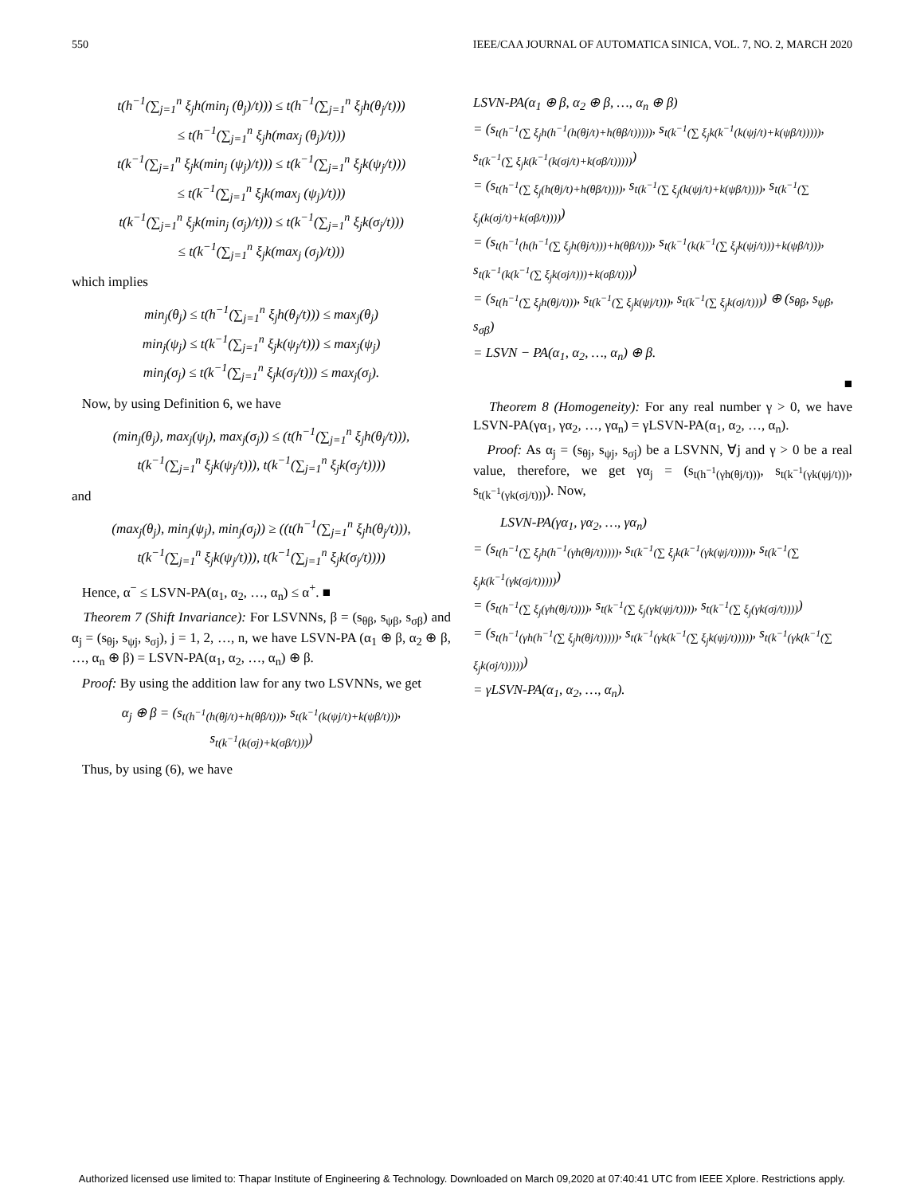550 IEEE/CAA JOURNAL OF AUTOMATICA SINICA, VOL. 7, NO. 2, MARCH 2020
t(h<sup>−1</sup>(∑<sub>j=1</sub><sup>n</sup> ξ<sub>j</sub>h(min<sub>j</sub> (θ<sub>j</sub>)/t))) ≤ t(h<sup>−1</sup>(∑<sub>j=1</sub><sup>n</sup> ξ<sub>j</sub>h(θ<sub>j</sub>/t)))
≤ t(h<sup>−1</sup>(∑<sub>j=1</sub><sup>n</sup> ξ<sub>j</sub>h(max<sub>j</sub> (θ<sub>j</sub>)/t)))
t(k<sup>−1</sup>(∑<sub>j=1</sub><sup>n</sup> ξ<sub>j</sub>k(min<sub>j</sub> (ψ<sub>j</sub>)/t))) ≤ t(k<sup>−1</sup>(∑<sub>j=1</sub><sup>n</sup> ξ<sub>j</sub>k(ψ<sub>j</sub>/t)))
≤ t(k<sup>−1</sup>(∑<sub>j=1</sub><sup>n</sup> ξ<sub>j</sub>k(max<sub>j</sub> (ψ<sub>j</sub>)/t)))
t(k<sup>−1</sup>(∑<sub>j=1</sub><sup>n</sup> ξ<sub>j</sub>k(min<sub>j</sub> (σ<sub>j</sub>)/t))) ≤ t(k<sup>−1</sup>(∑<sub>j=1</sub><sup>n</sup> ξ<sub>j</sub>k(σ<sub>j</sub>/t)))
≤ t(k<sup>−1</sup>(∑<sub>j=1</sub><sup>n</sup> ξ<sub>j</sub>k(max<sub>j</sub> (σ<sub>j</sub>)/t)))
which implies
min<sub>j</sub>(θ<sub>j</sub>) ≤ t(h<sup>−1</sup>(∑<sub>j=1</sub><sup>n</sup> ξ<sub>j</sub>h(θ<sub>j</sub>/t))) ≤ max<sub>j</sub>(θ<sub>j</sub>)
min<sub>j</sub>(ψ<sub>j</sub>) ≤ t(k<sup>−1</sup>(∑<sub>j=1</sub><sup>n</sup> ξ<sub>j</sub>k(ψ<sub>j</sub>/t))) ≤ max<sub>j</sub>(ψ<sub>j</sub>)
min<sub>j</sub>(σ<sub>j</sub>) ≤ t(k<sup>−1</sup>(∑<sub>j=1</sub><sup>n</sup> ξ<sub>j</sub>k(σ<sub>j</sub>/t))) ≤ max<sub>j</sub>(σ<sub>j</sub>).
Now, by using Definition 6, we have
(min<sub>j</sub>(θ<sub>j</sub>), max<sub>j</sub>(ψ<sub>j</sub>), max<sub>j</sub>(σ<sub>j</sub>)) ≤ (t(h<sup>−1</sup>(∑<sub>j=1</sub><sup>n</sup> ξ<sub>j</sub>h(θ<sub>j</sub>/t))),
t(k<sup>−1</sup>(∑<sub>j=1</sub><sup>n</sup> ξ<sub>j</sub>k(ψ<sub>j</sub>/t))), t(k<sup>−1</sup>(∑<sub>j=1</sub><sup>n</sup> ξ<sub>j</sub>k(σ<sub>j</sub>/t))))
and
(max<sub>j</sub>(θ<sub>j</sub>), min<sub>j</sub>(ψ<sub>j</sub>), min<sub>j</sub>(σ<sub>j</sub>)) ≥ ((t(h<sup>−1</sup>(∑<sub>j=1</sub><sup>n</sup> ξ<sub>j</sub>h(θ<sub>j</sub>/t))),
t(k<sup>−1</sup>(∑<sub>j=1</sub><sup>n</sup> ξ<sub>j</sub>k(ψ<sub>j</sub>/t))), t(k<sup>−1</sup>(∑<sub>j=1</sub><sup>n</sup> ξ<sub>j</sub>k(σ<sub>j</sub>/t))))
Hence, α<sup>−</sup> ≤ LSVN-PA(α<sub>1</sub>, α<sub>2</sub>, …, α<sub>n</sub>) ≤ α<sup>+</sup>. ■
Theorem 7 (Shift Invariance): For LSVNNs, β = (s<sub>θβ</sub>, s<sub>ψβ</sub>, s<sub>σβ</sub>) and α<sub>j</sub> = (s<sub>θj</sub>, s<sub>ψj</sub>, s<sub>σj</sub>), j = 1, 2, …, n, we have LSVN-PA (α<sub>1</sub> ⊕ β, α<sub>2</sub> ⊕ β, …, α<sub>n</sub> ⊕ β) = LSVN-PA(α<sub>1</sub>, α<sub>2</sub>, …, α<sub>n</sub>) ⊕ β.
Proof: By using the addition law for any two LSVNNs, we get
α<sub>j</sub> ⊕ β = (s<sub>t(h<sup>−1</sup>(h(θj/t)+h(θβ/t)))</sub>, s<sub>t(k<sup>−1</sup>(k(ψj/t)+k(ψβ/t)))</sub>,
s<sub>t(k<sup>−1</sup>(k(σj)+k(σβ/t)))</sub>)
Thus, by using (6), we have
LSVN-PA(α<sub>1</sub> ⊕ β, α<sub>2</sub> ⊕ β, …, α<sub>n</sub> ⊕ β)
= (s<sub>t(h<sup>−1</sup>(∑ ξ<sub>j</sub>h(h<sup>−1</sup>(h(θj/t)+h(θβ/t)))))</sub>, s<sub>t(k<sup>−1</sup>(∑ ξ<sub>j</sub>k(k<sup>−1</sup>(k(ψj/t)+k(ψβ/t)))))</sub>, s<sub>t(k<sup>−1</sup>(∑ ξ<sub>j</sub>k(k<sup>−1</sup>(k(σj/t)+k(σβ/t)))))</sub>)
= (s<sub>t(h<sup>−1</sup>(∑ ξ<sub>j</sub>(h(θj/t)+h(θβ/t))))</sub>, s<sub>t(k<sup>−1</sup>(∑ ξ<sub>j</sub>(k(ψj/t)+k(ψβ/t))))</sub>, s<sub>t(k<sup>−1</sup>(∑ ξ<sub>j</sub>(k(σj/t)+k(σβ/t))))</sub>)
= (s<sub>t(h<sup>−1</sup>(h(h<sup>−1</sup>(∑ ξ<sub>j</sub>h(θj/t)))+h(θβ/t)))</sub>, s<sub>t(k<sup>−1</sup>(k(k<sup>−1</sup>(∑ ξ<sub>j</sub>k(ψj/t)))+k(ψβ/t)))</sub>, s<sub>t(k<sup>−1</sup>(k(k<sup>−1</sup>(∑ ξ<sub>j</sub>k(σj/t)))+k(σβ/t)))</sub>)
= (s<sub>t(h<sup>−1</sup>(∑ ξ<sub>j</sub>h(θj/t)))</sub>, s<sub>t(k<sup>−1</sup>(∑ ξ<sub>j</sub>k(ψj/t)))</sub>, s<sub>t(k<sup>−1</sup>(∑ ξ<sub>j</sub>k(σj/t)))</sub>) ⊕ (s<sub>θβ</sub>, s<sub>ψβ</sub>, s<sub>σβ</sub>)
= LSVN − PA(α<sub>1</sub>, α<sub>2</sub>, …, α<sub>n</sub>) ⊕ β.
■
Theorem 8 (Homogeneity): For any real number γ > 0, we have LSVN-PA(γα<sub>1</sub>, γα<sub>2</sub>, …, γα<sub>n</sub>) = γLSVN-PA(α<sub>1</sub>, α<sub>2</sub>, …, α<sub>n</sub>).
Proof: As α<sub>j</sub> = (s<sub>θj</sub>, s<sub>ψj</sub>, s<sub>σj</sub>) be a LSVNN, ∀j and γ > 0 be a real value, therefore, we get γα<sub>j</sub> = (s<sub>t(h<sup>−1</sup>(γh(θj/t)))</sub>, s<sub>t(k<sup>−1</sup>(γk(ψj/t)))</sub>, s<sub>t(k<sup>−1</sup>(γk(σj/t)))</sub>). Now,
LSVN-PA(γα<sub>1</sub>, γα<sub>2</sub>, …, γα<sub>n</sub>)
= (s<sub>t(h<sup>−1</sup>(∑ ξ<sub>j</sub>h(h<sup>−1</sup>(γh(θj/t)))))</sub>, s<sub>t(k<sup>−1</sup>(∑ ξ<sub>j</sub>k(k<sup>−1</sup>(γk(ψj/t)))))</sub>, s<sub>t(k<sup>−1</sup>(∑ ξ<sub>j</sub>k(k<sup>−1</sup>(γk(σj/t)))))</sub>)
= (s<sub>t(h<sup>−1</sup>(∑ ξ<sub>j</sub>(γh(θj/t))))</sub>, s<sub>t(k<sup>−1</sup>(∑ ξ<sub>j</sub>(γk(ψj/t))))</sub>, s<sub>t(k<sup>−1</sup>(∑ ξ<sub>j</sub>(γk(σj/t))))</sub>)
= (s<sub>t(h<sup>−1</sup>(γh(h<sup>−1</sup>(∑ ξ<sub>j</sub>h(θj/t)))))</sub>, s<sub>t(k<sup>−1</sup>(γk(k<sup>−1</sup>(∑ ξ<sub>j</sub>k(ψj/t)))))</sub>, s<sub>t(k<sup>−1</sup>(γk(k<sup>−1</sup>(∑ ξ<sub>j</sub>k(σj/t)))))</sub>)
= γLSVN-PA(α<sub>1</sub>, α<sub>2</sub>, …, α<sub>n</sub>).
Authorized licensed use limited to: Thapar Institute of Engineering & Technology. Downloaded on March 09,2020 at 07:40:41 UTC from IEEE Xplore. Restrictions apply.